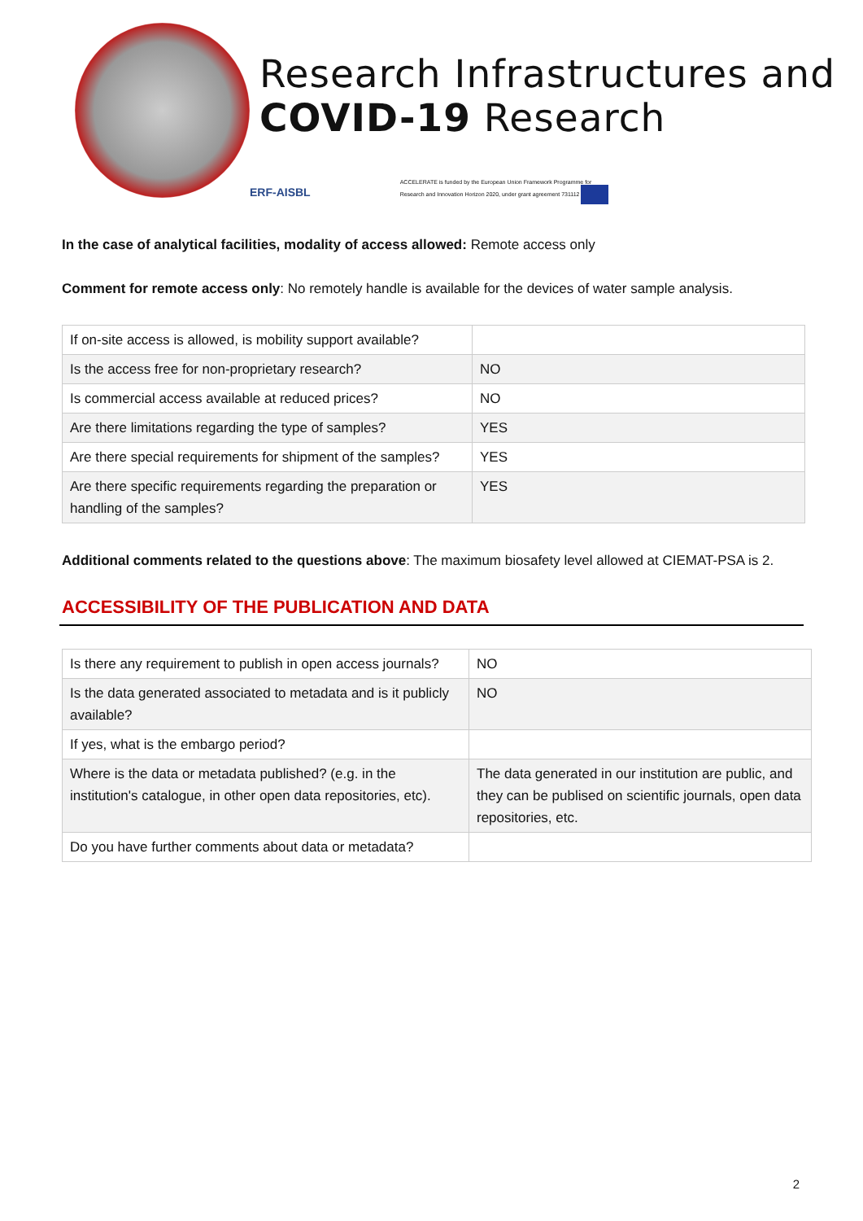Research Infrastructures and
COVID-19 Research
ERF-AISBL ACCELERATE is funded by the European Union Framework Programme for
Research and Innovation Horizon 2020, under grant agreement 731112
In the case of analytical facilities, modality of access allowed: Remote access only
Comment for remote access only: No remotely handle is available for the devices of water sample analysis.
| If on-site access is allowed, is mobility support available? | |
| Is the access free for non-proprietary research? | NO |
| Is commercial access available at reduced prices? | NO |
| Are there limitations regarding the type of samples? | YES |
| Are there special requirements for shipment of the samples? | YES |
| Are there specific requirements regarding the preparation or handling of the samples? | YES |
Additional comments related to the questions above: The maximum biosafety level allowed at CIEMAT-PSA is 2.
ACCESSIBILITY OF THE PUBLICATION AND DATA
| Is there any requirement to publish in open access journals? | NO |
| Is the data generated associated to metadata and is it publicly available? | NO |
| If yes, what is the embargo period? | |
| Where is the data or metadata published? (e.g. in the institution's catalogue, in other open data repositories, etc). | The data generated in our institution are public, and they can be publised on scientific journals, open data repositories, etc. |
| Do you have further comments about data or metadata? | |
2